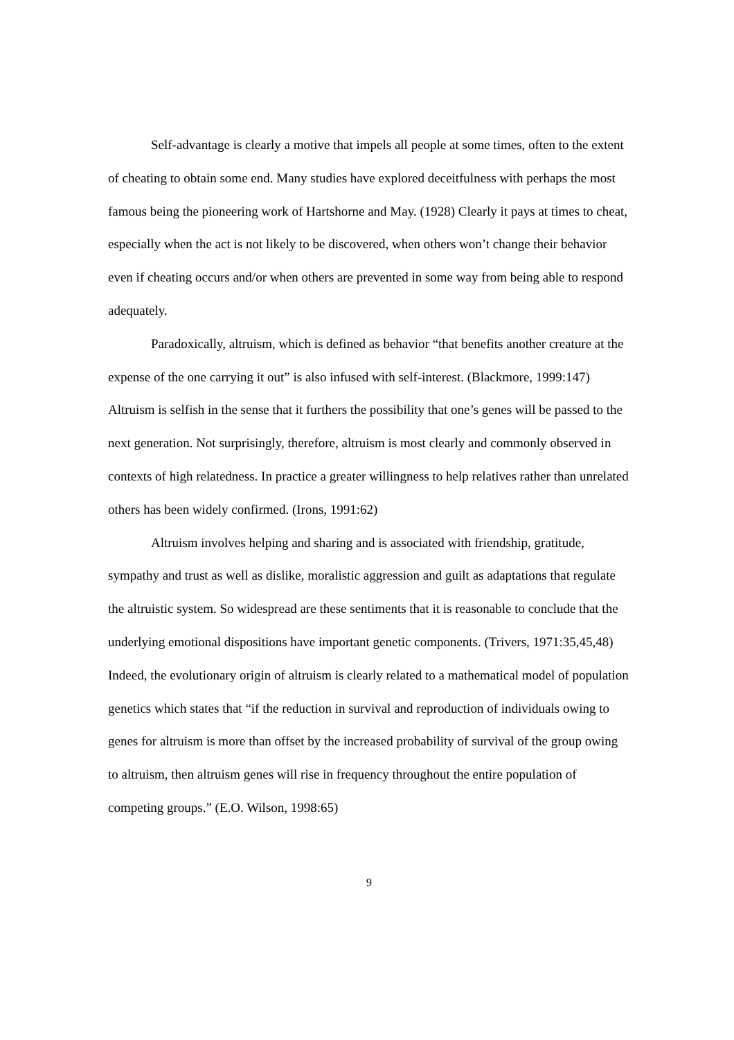Self-advantage is clearly a motive that impels all people at some times, often to the extent of cheating to obtain some end. Many studies have explored deceitfulness with perhaps the most famous being the pioneering work of Hartshorne and May. (1928) Clearly it pays at times to cheat, especially when the act is not likely to be discovered, when others won’t change their behavior even if cheating occurs and/or when others are prevented in some way from being able to respond adequately.
Paradoxically, altruism, which is defined as behavior “that benefits another creature at the expense of the one carrying it out” is also infused with self-interest. (Blackmore, 1999:147) Altruism is selfish in the sense that it furthers the possibility that one’s genes will be passed to the next generation. Not surprisingly, therefore, altruism is most clearly and commonly observed in contexts of high relatedness. In practice a greater willingness to help relatives rather than unrelated others has been widely confirmed. (Irons, 1991:62)
Altruism involves helping and sharing and is associated with friendship, gratitude, sympathy and trust as well as dislike, moralistic aggression and guilt as adaptations that regulate the altruistic system. So widespread are these sentiments that it is reasonable to conclude that the underlying emotional dispositions have important genetic components. (Trivers, 1971:35,45,48) Indeed, the evolutionary origin of altruism is clearly related to a mathematical model of population genetics which states that “if the reduction in survival and reproduction of individuals owing to genes for altruism is more than offset by the increased probability of survival of the group owing to altruism, then altruism genes will rise in frequency throughout the entire population of competing groups.” (E.O. Wilson, 1998:65)
9